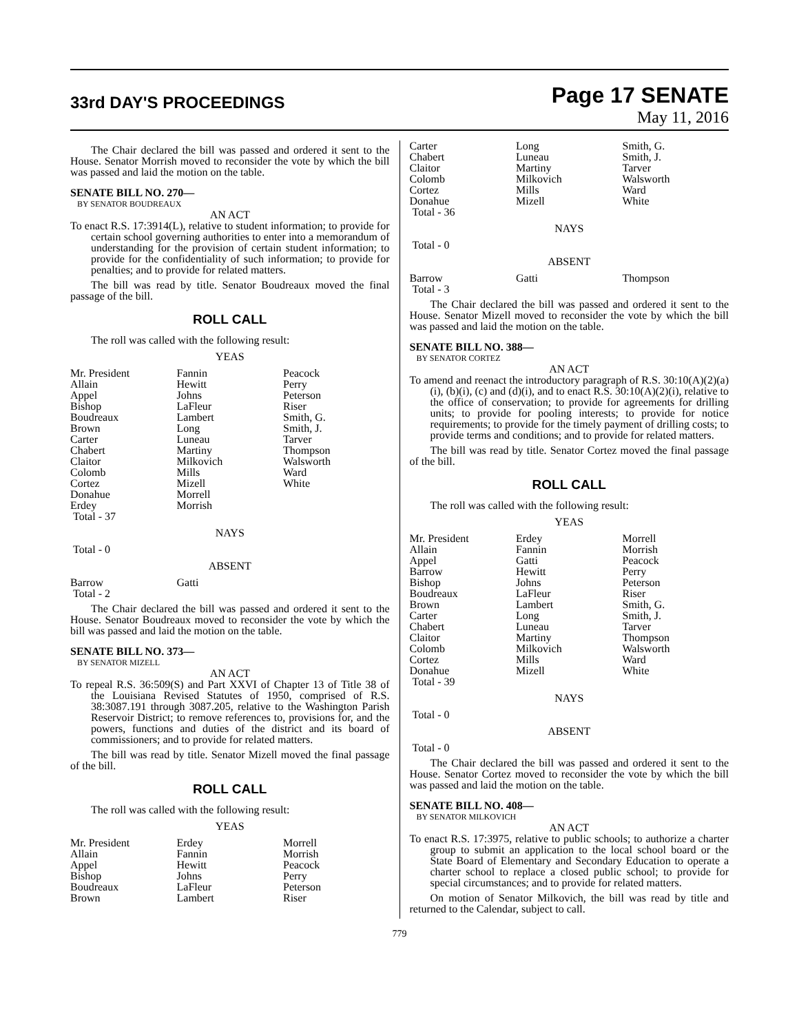33rd DAY'S PROCEEDINGS
Page 17 SENATE
May 11, 2016
The Chair declared the bill was passed and ordered it sent to the House. Senator Morrish moved to reconsider the vote by which the bill was passed and laid the motion on the table.
SENATE BILL NO. 270—
BY SENATOR BOUDREAUX
AN ACT
To enact R.S. 17:3914(L), relative to student information; to provide for certain school governing authorities to enter into a memorandum of understanding for the provision of certain student information; to provide for the confidentiality of such information; to provide for penalties; and to provide for related matters.
The bill was read by title. Senator Boudreaux moved the final passage of the bill.
ROLL CALL
The roll was called with the following result:
YEAS
| Mr. President | Fannin | Peacock |
| Allain | Hewitt | Perry |
| Appel | Johns | Peterson |
| Bishop | LaFleur | Riser |
| Boudreaux | Lambert | Smith, G. |
| Brown | Long | Smith, J. |
| Carter | Luneau | Tarver |
| Chabert | Martiny | Thompson |
| Claitor | Milkovich | Walsworth |
| Colomb | Mills | Ward |
| Cortez | Mizell | White |
| Donahue | Morrell | |
| Erdey | Morrish | |
| Total - 37 | | |
NAYS
Total - 0
ABSENT
| Barrow | Gatti | |
| Total - 2 | | |
The Chair declared the bill was passed and ordered it sent to the House. Senator Boudreaux moved to reconsider the vote by which the bill was passed and laid the motion on the table.
SENATE BILL NO. 373—
BY SENATOR MIZELL
AN ACT
To repeal R.S. 36:509(S) and Part XXVI of Chapter 13 of Title 38 of the Louisiana Revised Statutes of 1950, comprised of R.S. 38:3087.191 through 3087.205, relative to the Washington Parish Reservoir District; to remove references to, provisions for, and the powers, functions and duties of the district and its board of commissioners; and to provide for related matters.
The bill was read by title. Senator Mizell moved the final passage of the bill.
ROLL CALL
The roll was called with the following result:
YEAS
| Mr. President | Erdey | Morrell |
| Allain | Fannin | Morrish |
| Appel | Hewitt | Peacock |
| Bishop | Johns | Perry |
| Boudreaux | LaFleur | Peterson |
| Brown | Lambert | Riser |
| Carter | Long | Smith, G. |
| Chabert | Luneau | Smith, J. |
| Claitor | Martiny | Tarver |
| Colomb | Milkovich | Walsworth |
| Cortez | Mills | Ward |
| Donahue | Mizell | White |
| Total - 36 | | |
NAYS
Total - 0
ABSENT
| Barrow | Gatti | Thompson |
| Total - 3 | | |
The Chair declared the bill was passed and ordered it sent to the House. Senator Mizell moved to reconsider the vote by which the bill was passed and laid the motion on the table.
SENATE BILL NO. 388—
BY SENATOR CORTEZ
AN ACT
To amend and reenact the introductory paragraph of R.S. 30:10(A)(2)(a)(i), (b)(i), (c) and (d)(i), and to enact R.S. 30:10(A)(2)(i), relative to the office of conservation; to provide for agreements for drilling units; to provide for pooling interests; to provide for notice requirements; to provide for the timely payment of drilling costs; to provide terms and conditions; and to provide for related matters.
The bill was read by title. Senator Cortez moved the final passage of the bill.
ROLL CALL
The roll was called with the following result:
YEAS
| Mr. President | Erdey | Morrell |
| Allain | Fannin | Morrish |
| Appel | Gatti | Peacock |
| Barrow | Hewitt | Perry |
| Bishop | Johns | Peterson |
| Boudreaux | LaFleur | Riser |
| Brown | Lambert | Smith, G. |
| Carter | Long | Smith, J. |
| Chabert | Luneau | Tarver |
| Claitor | Martiny | Thompson |
| Colomb | Milkovich | Walsworth |
| Cortez | Mills | Ward |
| Donahue | Mizell | White |
| Total - 39 | | |
NAYS
Total - 0
ABSENT
Total - 0
The Chair declared the bill was passed and ordered it sent to the House. Senator Cortez moved to reconsider the vote by which the bill was passed and laid the motion on the table.
SENATE BILL NO. 408—
BY SENATOR MILKOVICH
AN ACT
To enact R.S. 17:3975, relative to public schools; to authorize a charter group to submit an application to the local school board or the State Board of Elementary and Secondary Education to operate a charter school to replace a closed public school; to provide for special circumstances; and to provide for related matters.
On motion of Senator Milkovich, the bill was read by title and returned to the Calendar, subject to call.
779